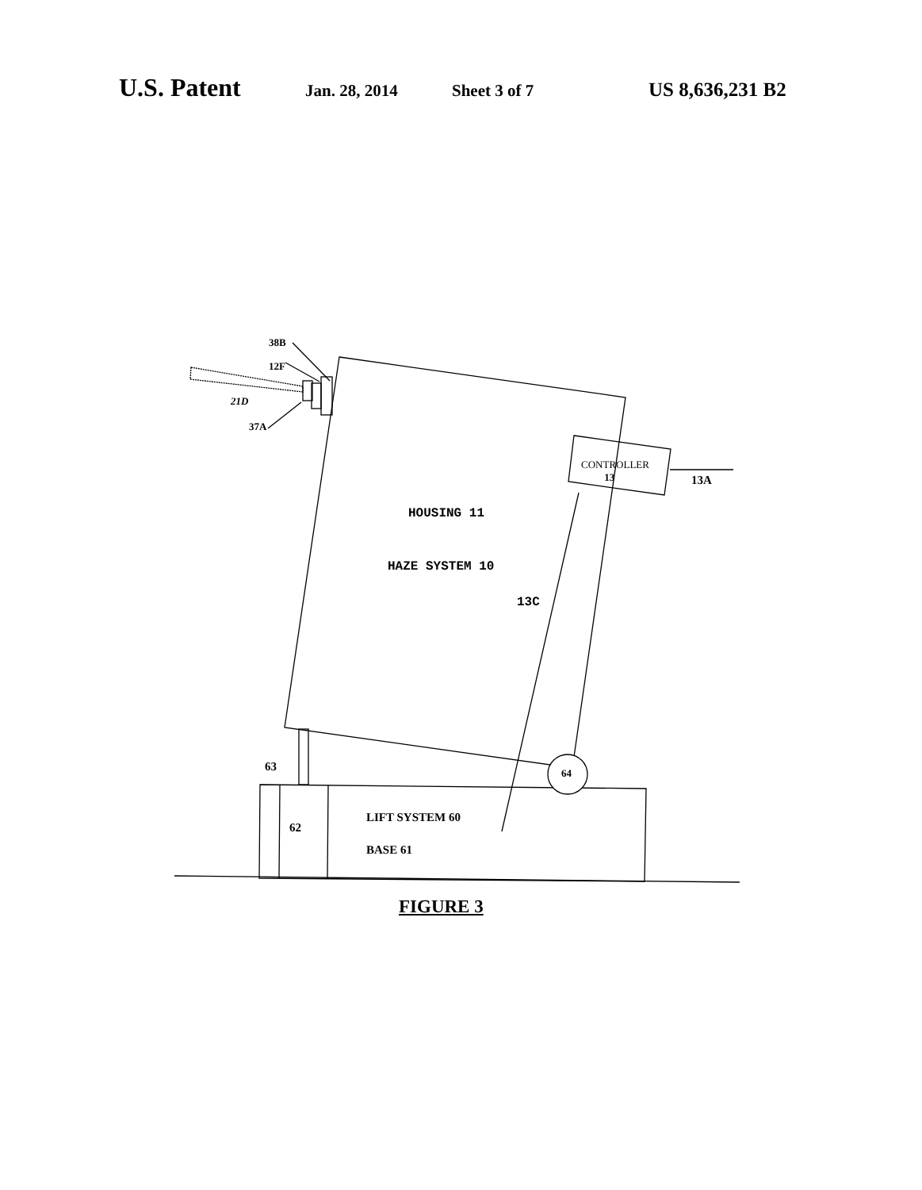U.S. Patent Jan. 28, 2014 Sheet 3 of 7 US 8,636,231 B2
38B
12F
21D
37A
CONTROLLER
13
13A
HOUSING 11
HAZE SYSTEM 10
13C
63 64
62
LIFT SYSTEM 60
BASE 61
FIGURE 3